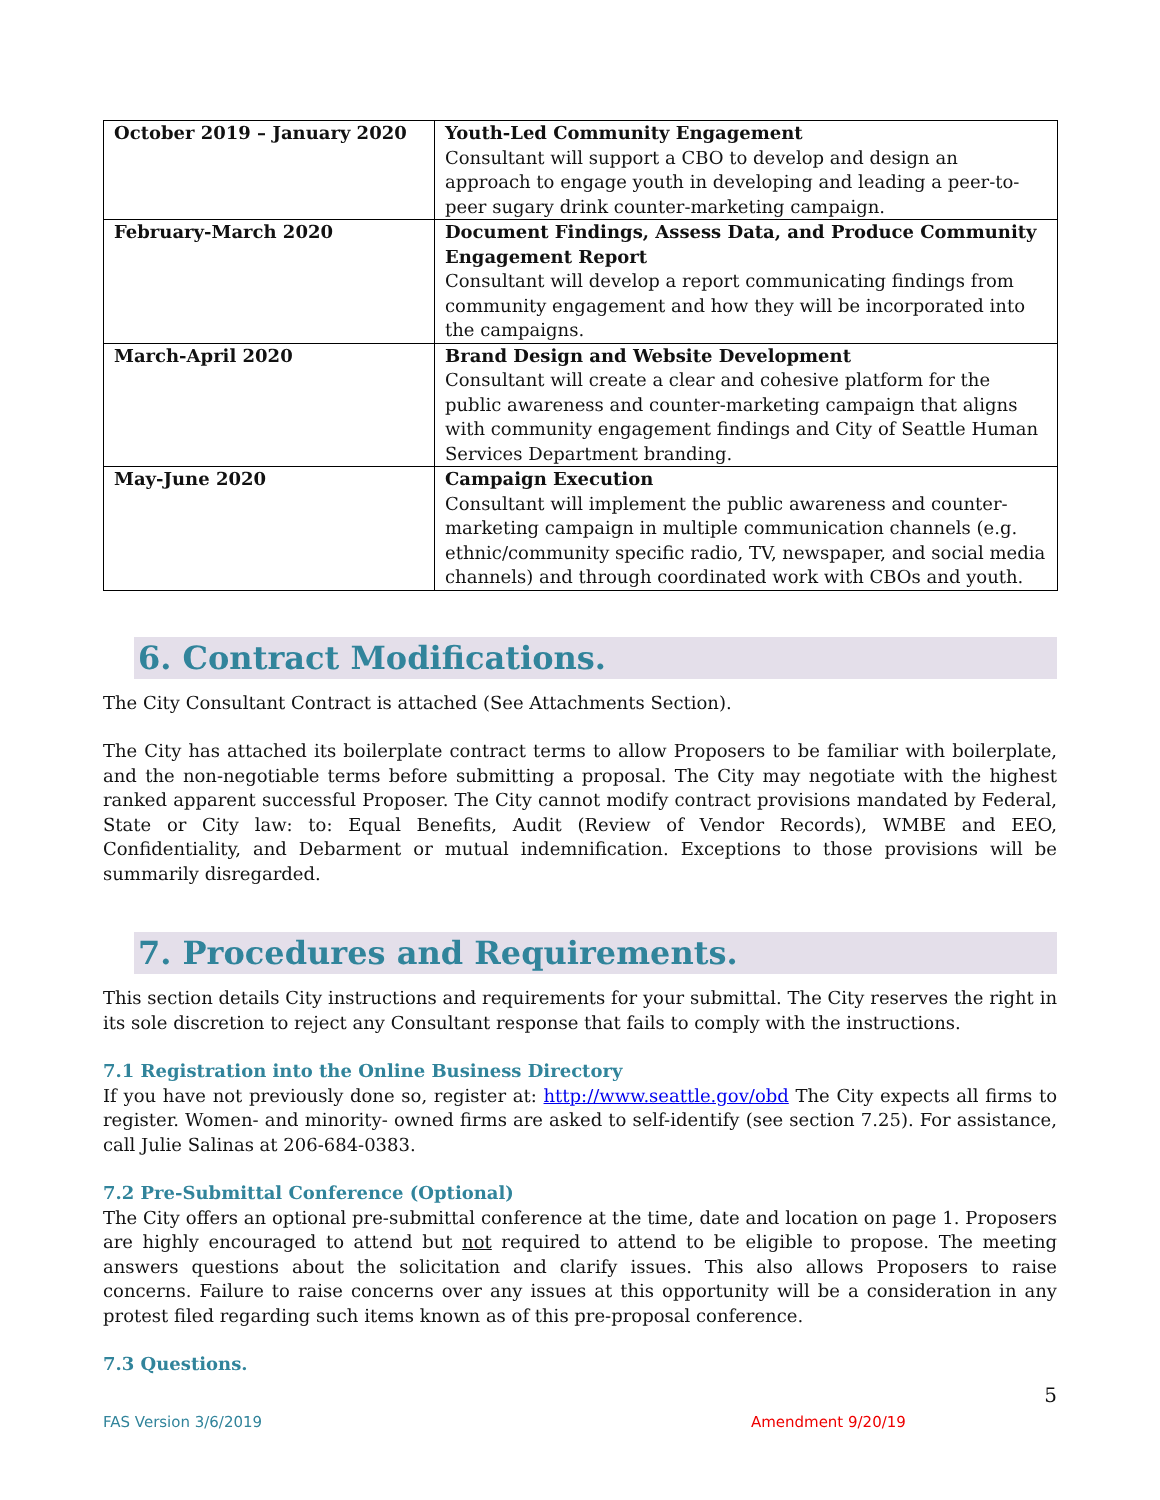| October 2019 – January 2020 | Youth-Led Community Engagement Consultant will support a CBO to develop and design an approach to engage youth in developing and leading a peer-to-peer sugary drink counter-marketing campaign. |
| February-March 2020 | Document Findings, Assess Data, and Produce Community Engagement Report Consultant will develop a report communicating findings from community engagement and how they will be incorporated into the campaigns. |
| March-April 2020 | Brand Design and Website Development Consultant will create a clear and cohesive platform for the public awareness and counter-marketing campaign that aligns with community engagement findings and City of Seattle Human Services Department branding. |
| May-June 2020 | Campaign Execution Consultant will implement the public awareness and counter-marketing campaign in multiple communication channels (e.g. ethnic/community specific radio, TV, newspaper, and social media channels) and through coordinated work with CBOs and youth. |
6. Contract Modifications.
The City Consultant Contract is attached (See Attachments Section).
The City has attached its boilerplate contract terms to allow Proposers to be familiar with boilerplate, and the non-negotiable terms before submitting a proposal. The City may negotiate with the highest ranked apparent successful Proposer. The City cannot modify contract provisions mandated by Federal, State or City law: to: Equal Benefits, Audit (Review of Vendor Records), WMBE and EEO, Confidentiality, and Debarment or mutual indemnification. Exceptions to those provisions will be summarily disregarded.
7. Procedures and Requirements.
This section details City instructions and requirements for your submittal. The City reserves the right in its sole discretion to reject any Consultant response that fails to comply with the instructions.
7.1 Registration into the Online Business Directory
If you have not previously done so, register at: http://www.seattle.gov/obd The City expects all firms to register. Women- and minority- owned firms are asked to self-identify (see section 7.25). For assistance, call Julie Salinas at 206-684-0383.
7.2 Pre-Submittal Conference (Optional)
The City offers an optional pre-submittal conference at the time, date and location on page 1. Proposers are highly encouraged to attend but not required to attend to be eligible to propose. The meeting answers questions about the solicitation and clarify issues. This also allows Proposers to raise concerns. Failure to raise concerns over any issues at this opportunity will be a consideration in any protest filed regarding such items known as of this pre-proposal conference.
7.3 Questions.
5
FAS Version 3/6/2019 Amendment 9/20/19